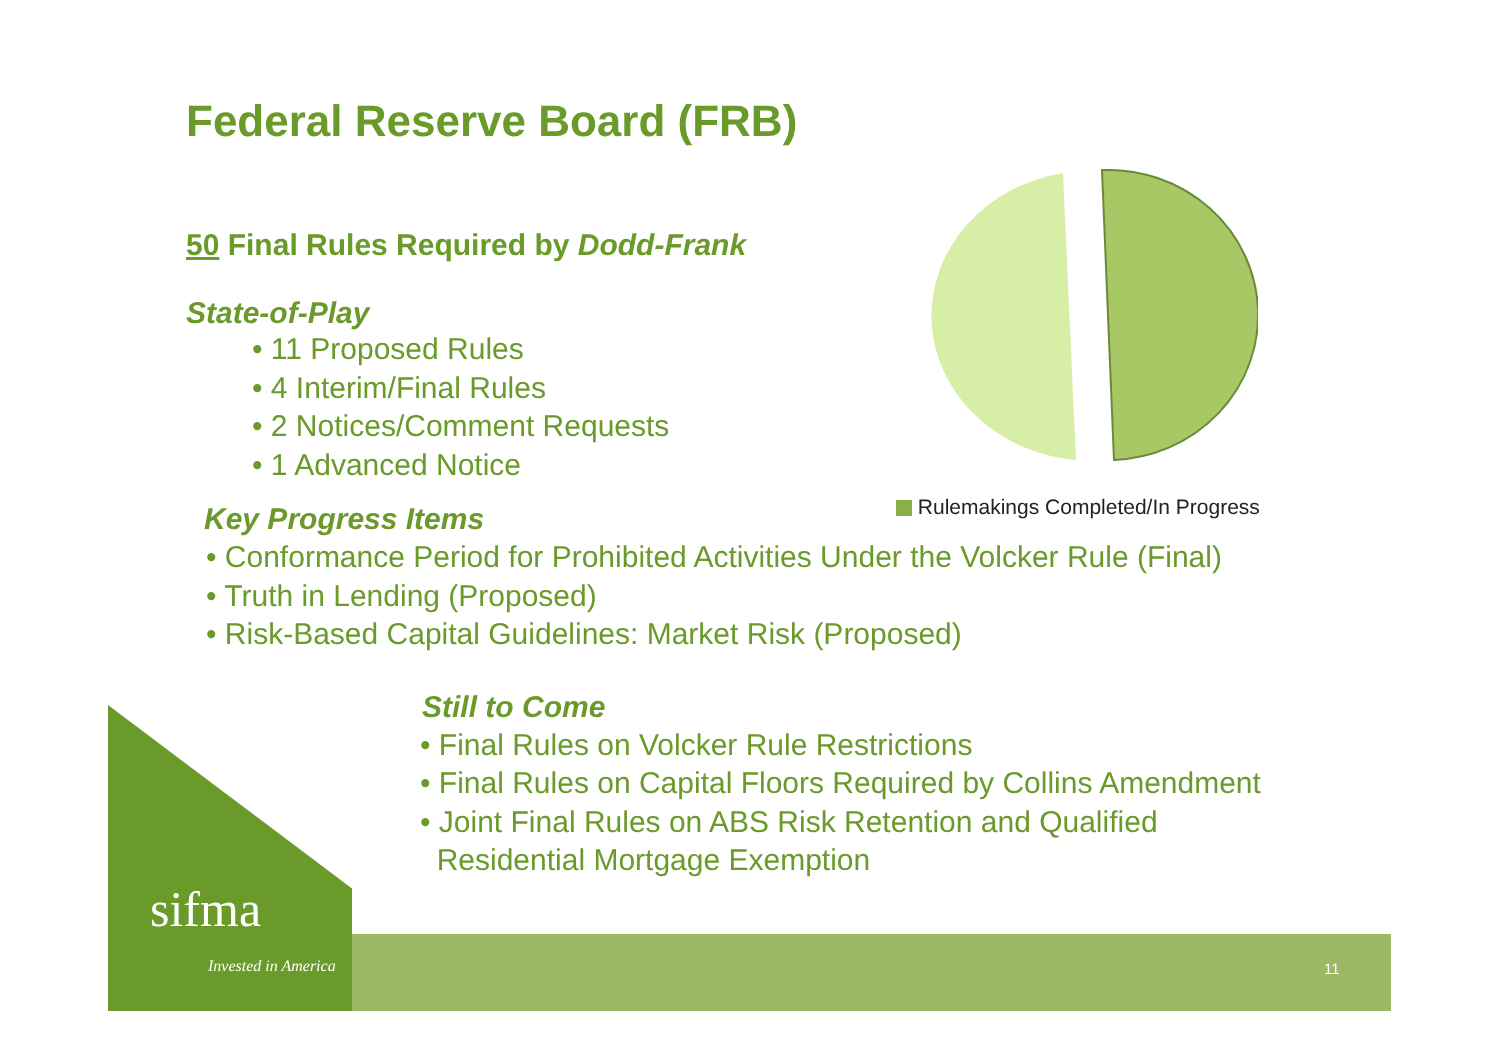Federal Reserve Board (FRB)
Rulemakings Completed/In Progress
50 Final Rules Required by Dodd-Frank
State-of-Play
• 11 Proposed Rules
• 4 Interim/Final Rules
• 2 Notices/Comment Requests
• 1 Advanced Notice
Key Progress Items
• Conformance Period for Prohibited Activities Under the Volcker Rule (Final)
• Truth in Lending (Proposed)
• Risk-Based Capital Guidelines: Market Risk (Proposed)
Still to Come
• Final Rules on Volcker Rule Restrictions
• Final Rules on Capital Floors Required by Collins Amendment
• Joint Final Rules on ABS Risk Retention and Qualified
Residential Mortgage Exemption
sifma
Invested in America 11